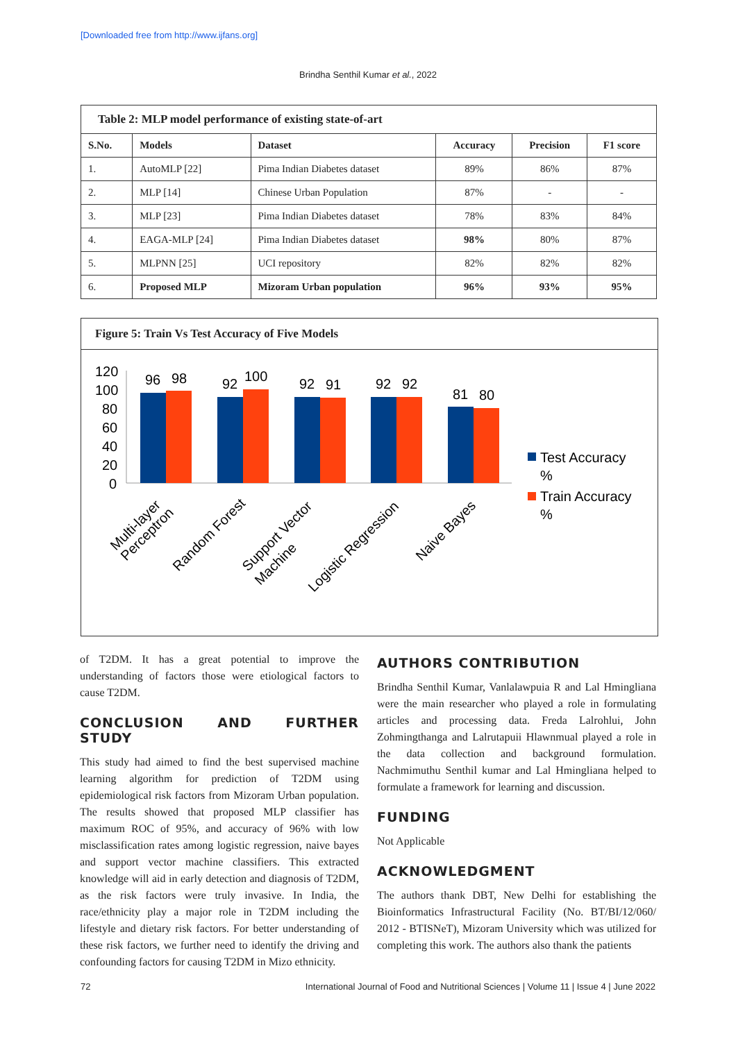[Downloaded free from http://www.ijfans.org]
Brindha Senthil Kumar et al., 2022
| Table 2: MLP model performance of existing state-of-art | | | | | |
| --- | --- | --- | --- | --- | --- |
| S.No. | Models | Dataset | Accuracy | Precision | F1 score |
| 1. | AutoMLP [22] | Pima Indian Diabetes dataset | 89% | 86% | 87% |
| 2. | MLP [14] | Chinese Urban Population | 87% | - | - |
| 3. | MLP [23] | Pima Indian Diabetes dataset | 78% | 83% | 84% |
| 4. | EAGA-MLP [24] | Pima Indian Diabetes dataset | 98% | 80% | 87% |
| 5. | MLPNN [25] | UCI repository | 82% | 82% | 82% |
| 6. | Proposed MLP | Mizoram Urban population | 96% | 93% | 95% |
Figure 5: Train Vs Test Accuracy of Five Models
120
100
80
60
40
20
0
96
98
92
100
92
91
92
92
81
80
Multi-layer
Perceptron
Random Forest
Support Vector
Machine
Logistic Regression
Naive Bayes
Test Accuracy
%
Train Accuracy
%
of T2DM. It has a great potential to improve the understanding of factors those were etiological factors to cause T2DM.
CONCLUSION AND FURTHER STUDY
This study had aimed to find the best supervised machine learning algorithm for prediction of T2DM using epidemiological risk factors from Mizoram Urban population. The results showed that proposed MLP classifier has maximum ROC of 95%, and accuracy of 96% with low misclassification rates among logistic regression, naive bayes and support vector machine classifiers. This extracted knowledge will aid in early detection and diagnosis of T2DM, as the risk factors were truly invasive. In India, the race/ethnicity play a major role in T2DM including the lifestyle and dietary risk factors. For better understanding of these risk factors, we further need to identify the driving and confounding factors for causing T2DM in Mizo ethnicity.
AUTHORS CONTRIBUTION
Brindha Senthil Kumar, Vanlalawpuia R and Lal Hmingliana were the main researcher who played a role in formulating articles and processing data. Freda Lalrohlui, John Zohmingthanga and Lalrutapuii Hlawnmual played a role in the data collection and background formulation. Nachmimuthu Senthil kumar and Lal Hmingliana helped to formulate a framework for learning and discussion.
FUNDING
Not Applicable
ACKNOWLEDGMENT
The authors thank DBT, New Delhi for establishing the Bioinformatics Infrastructural Facility (No. BT/BI/12/060/ 2012 - BTISNeT), Mizoram University which was utilized for completing this work. The authors also thank the patients
72
International Journal of Food and Nutritional Sciences | Volume 11 | Issue 4 | June 2022